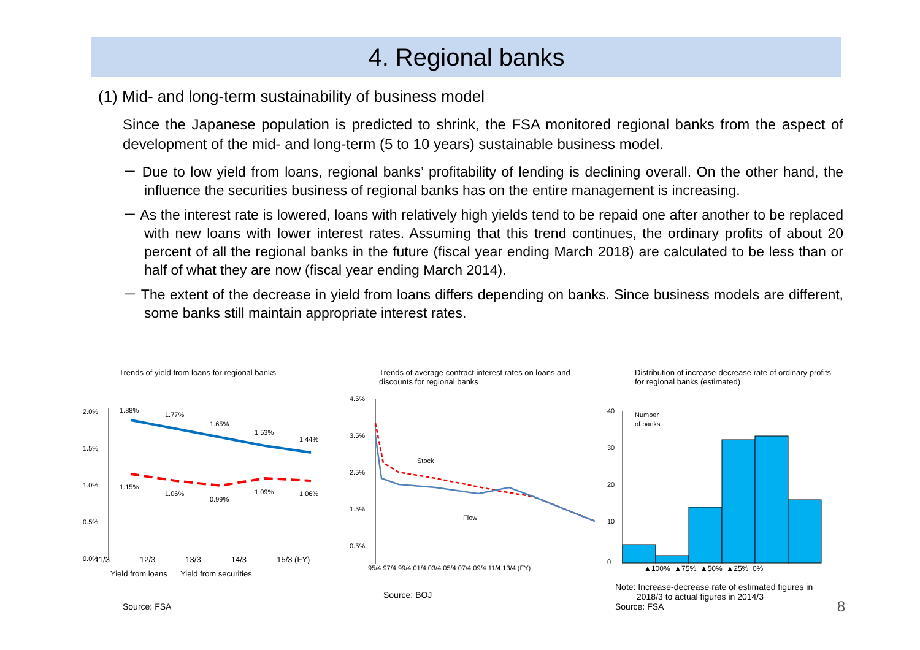4. Regional banks
(1) Mid- and long-term sustainability of business model
Since the Japanese population is predicted to shrink, the FSA monitored regional banks from the aspect of development of the mid- and long-term (5 to 10 years) sustainable business model.
－ Due to low yield from loans, regional banks’ profitability of lending is declining overall. On the other hand, the influence the securities business of regional banks has on the entire management is increasing.
－ As the interest rate is lowered, loans with relatively high yields tend to be repaid one after another to be replaced with new loans with lower interest rates. Assuming that this trend continues, the ordinary profits of about 20 percent of all the regional banks in the future (fiscal year ending March 2018) are calculated to be less than or half of what they are now (fiscal year ending March 2014).
－ The extent of the decrease in yield from loans differs depending on banks. Since business models are different, some banks still maintain appropriate interest rates.
Trends of yield from loans for regional banks
2.0%
1.5%
1.0%
0.5%
0.0%
1.88%
1.77%
1.65%
1.53%
1.44%
1.15%
1.06%
0.99%
1.09%
1.06%
11/3 12/3 13/3 14/3 15/3 (FY)
Yield from loans Yield from securities
Source: FSA
Trends of average contract interest rates on loans and discounts for regional banks
4.5%
3.5%
2.5%
1.5%
0.5%
Stock
Flow
95/4 97/4 99/4 01/4 03/4 05/4 07/4 09/4 11/4 13/4 (FY)
Source: BOJ
Distribution of increase-decrease rate of ordinary profits for regional banks (estimated)
40
30
20
10
0
Number
of banks
▲100% ▲75% ▲50% ▲25% 0%
Note: Increase-decrease rate of estimated figures in
2018/3 to actual figures in 2014/3
Source: FSA
8